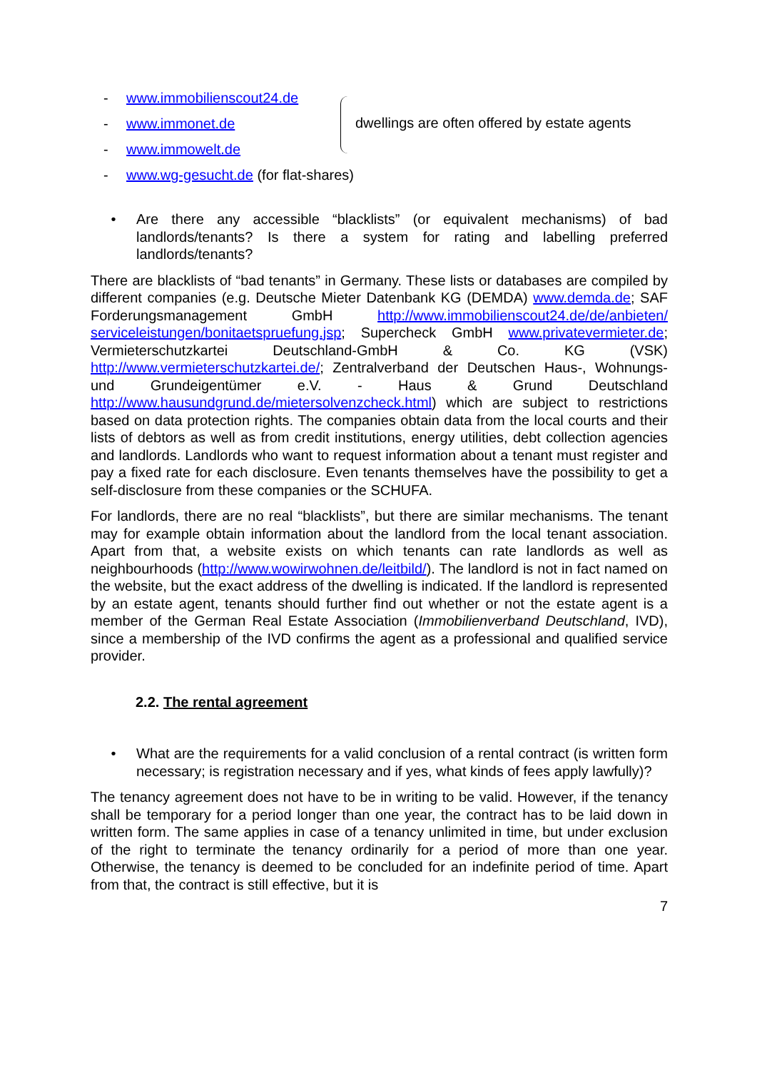- www.immobilienscout24.de
- www.immonet.de
- www.immowelt.de
dwellings are often offered by estate agents
- www.wg-gesucht.de (for flat-shares)
• Are there any accessible “blacklists” (or equivalent mechanisms) of bad landlords/tenants? Is there a system for rating and labelling preferred landlords/tenants?
There are blacklists of “bad tenants” in Germany. These lists or databases are compiled by different companies (e.g. Deutsche Mieter Datenbank KG (DEMDA) www.demda.de; SAF Forderungsmanagement GmbH http://www.immobilienscout24.de/de/anbieten/ serviceleistungen/bonitaetspruefung.jsp; Supercheck GmbH www.privatevermieter.de; Vermieterschutzkartei Deutschland-GmbH & Co. KG (VSK) http://www.vermieterschutzkartei.de/; Zentralverband der Deutschen Haus-, Wohnungs- und Grundeigentümer e.V. - Haus & Grund Deutschland http://www.hausundgrund.de/mietersolvenzcheck.html) which are subject to restrictions based on data protection rights. The companies obtain data from the local courts and their lists of debtors as well as from credit institutions, energy utilities, debt collection agencies and landlords. Landlords who want to request information about a tenant must register and pay a fixed rate for each disclosure. Even tenants themselves have the possibility to get a self-disclosure from these companies or the SCHUFA.
For landlords, there are no real “blacklists”, but there are similar mechanisms. The tenant may for example obtain information about the landlord from the local tenant association. Apart from that, a website exists on which tenants can rate landlords as well as neighbourhoods (http://www.wowirwohnen.de/leitbild/). The landlord is not in fact named on the website, but the exact address of the dwelling is indicated. If the landlord is represented by an estate agent, tenants should further find out whether or not the estate agent is a member of the German Real Estate Association (Immobilienverband Deutschland, IVD), since a membership of the IVD confirms the agent as a professional and qualified service provider.
2.2. The rental agreement
• What are the requirements for a valid conclusion of a rental contract (is written form necessary; is registration necessary and if yes, what kinds of fees apply lawfully)?
The tenancy agreement does not have to be in writing to be valid. However, if the tenancy shall be temporary for a period longer than one year, the contract has to be laid down in written form. The same applies in case of a tenancy unlimited in time, but under exclusion of the right to terminate the tenancy ordinarily for a period of more than one year. Otherwise, the tenancy is deemed to be concluded for an indefinite period of time. Apart from that, the contract is still effective, but it is
7